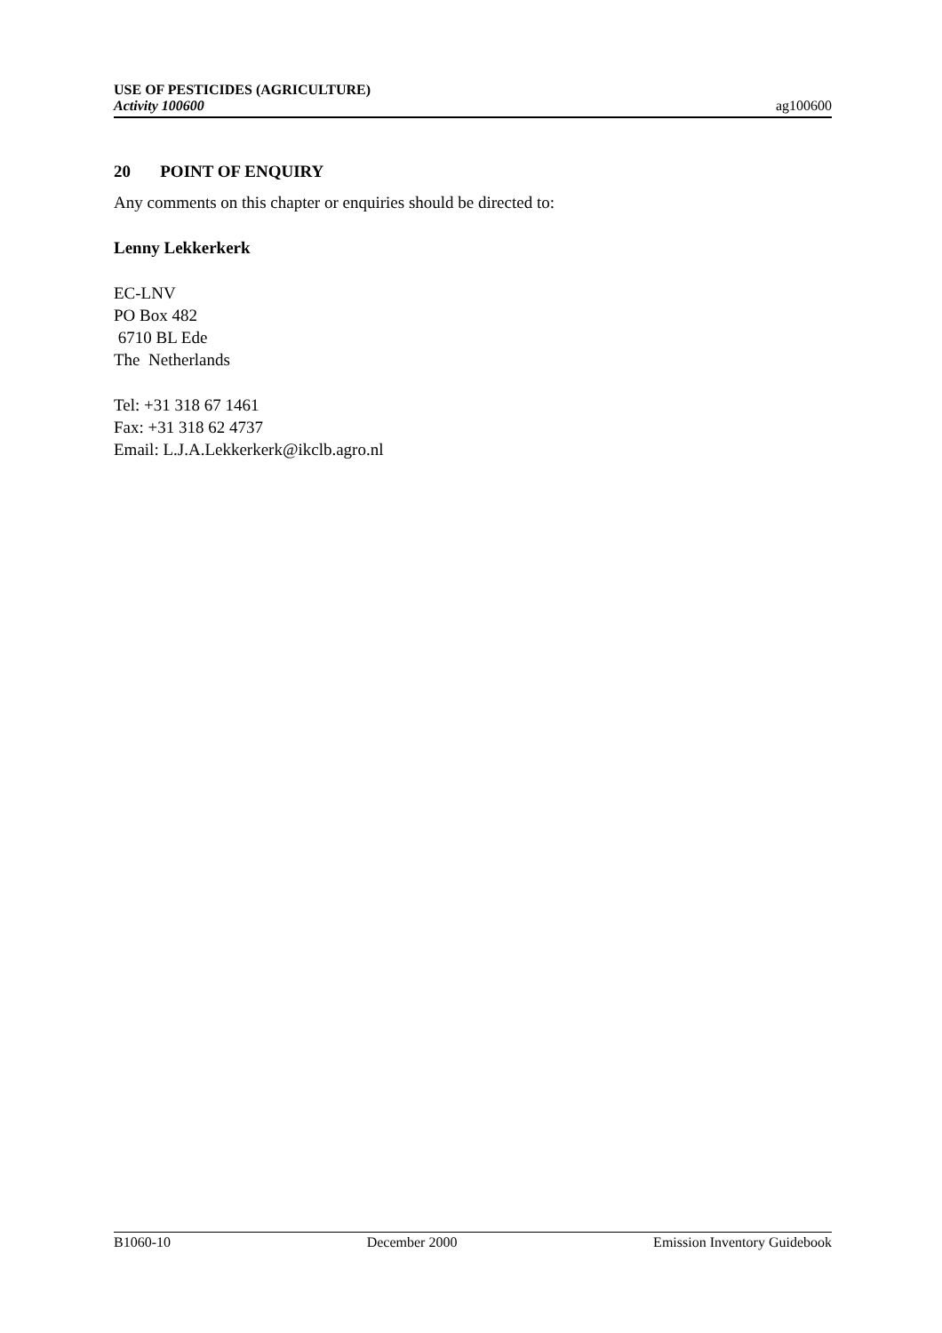USE OF PESTICIDES (AGRICULTURE)
Activity 100600
ag100600
20 POINT OF ENQUIRY
Any comments on this chapter or enquiries should be directed to:
Lenny Lekkerkerk
EC-LNV
PO Box 482
6710 BL Ede
The Netherlands
Tel: +31 318 67 1461
Fax: +31 318 62 4737
Email: L.J.A.Lekkerkerk@ikclb.agro.nl
B1060-10 December 2000 Emission Inventory Guidebook